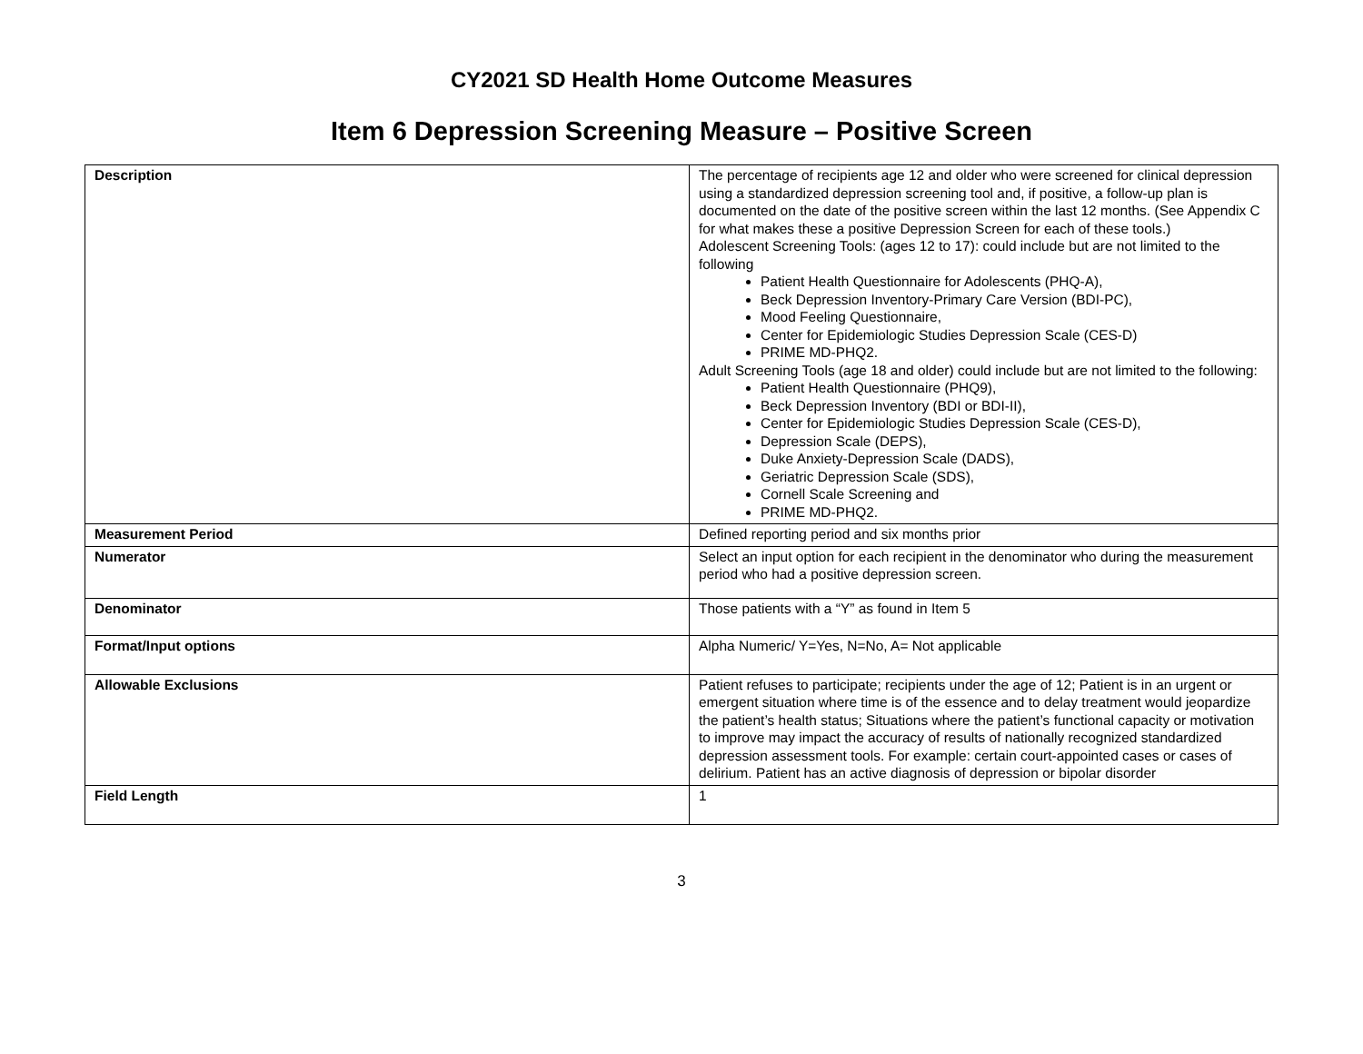CY2021 SD Health Home Outcome Measures
Item 6 Depression Screening Measure – Positive Screen
| Description | The percentage of recipients age 12 and older who were screened for clinical depression using a standardized depression screening tool and, if positive, a follow-up plan is documented on the date of the positive screen within the last 12 months. (See Appendix C for what makes these a positive Depression Screen for each of these tools.) Adolescent Screening Tools: (ages 12 to 17): could include but are not limited to the following Patient Health Questionnaire for Adolescents (PHQ-A), Beck Depression Inventory-Primary Care Version (BDI-PC), Mood Feeling Questionnaire, Center for Epidemiologic Studies Depression Scale (CES-D) PRIME MD-PHQ2. Adult Screening Tools (age 18 and older) could include but are not limited to the following: Patient Health Questionnaire (PHQ9), Beck Depression Inventory (BDI or BDI-II), Center for Epidemiologic Studies Depression Scale (CES-D), Depression Scale (DEPS), Duke Anxiety-Depression Scale (DADS), Geriatric Depression Scale (SDS), Cornell Scale Screening and PRIME MD-PHQ2. |
| Measurement Period | Defined reporting period and six months prior |
| Numerator | Select an input option for each recipient in the denominator who during the measurement period who had a positive depression screen. |
| Denominator | Those patients with a “Y” as found in Item 5 |
| Format/Input options | Alpha Numeric/ Y=Yes, N=No, A= Not applicable |
| Allowable Exclusions | Patient refuses to participate; recipients under the age of 12; Patient is in an urgent or emergent situation where time is of the essence and to delay treatment would jeopardize the patient’s health status; Situations where the patient’s functional capacity or motivation to improve may impact the accuracy of results of nationally recognized standardized depression assessment tools. For example: certain court-appointed cases or cases of delirium. Patient has an active diagnosis of depression or bipolar disorder |
| Field Length | 1 |
3